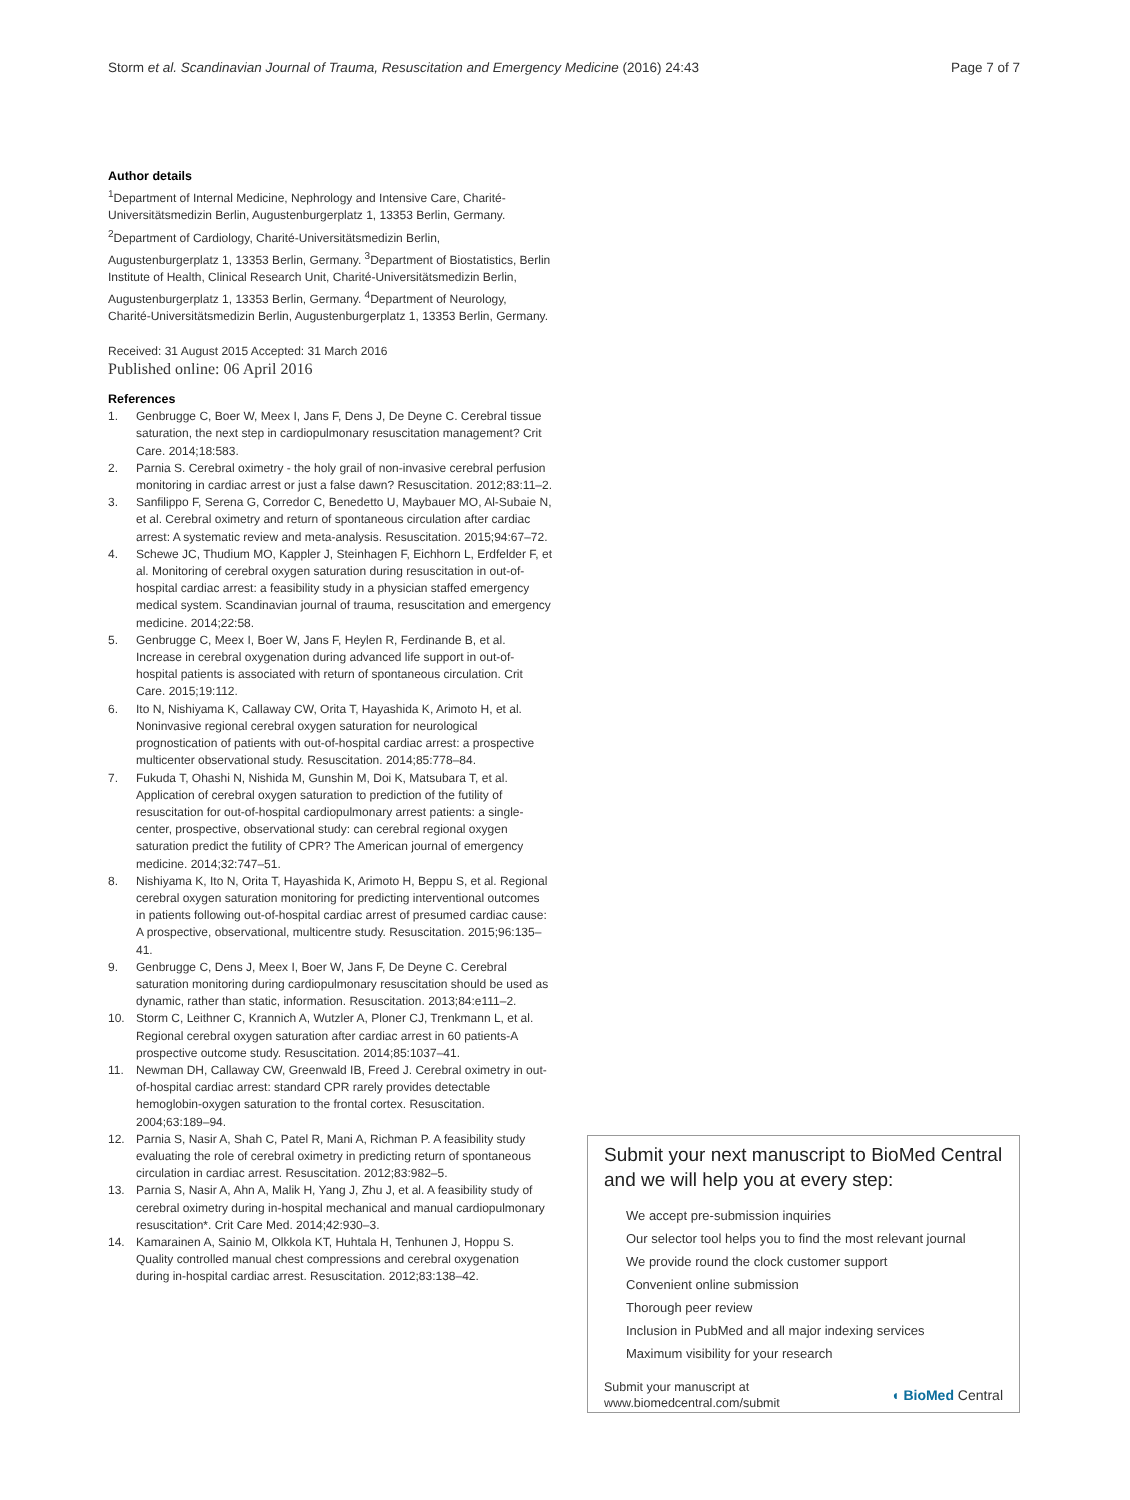Storm et al. Scandinavian Journal of Trauma, Resuscitation and Emergency Medicine (2016) 24:43 Page 7 of 7
Author details
<sup>1</sup> Department of Internal Medicine, Nephrology and Intensive Care, Charité-Universitätsmedizin Berlin, Augustenburgerplatz 1, 13353 Berlin, Germany. <sup>2</sup>Department of Cardiology, Charité-Universitätsmedizin Berlin, Augustenburgerplatz 1, 13353 Berlin, Germany. <sup>3</sup>Department of Biostatistics, Berlin Institute of Health, Clinical Research Unit, Charité-Universitätsmedizin Berlin, Augustenburgerplatz 1, 13353 Berlin, Germany. <sup>4</sup>Department of Neurology, Charité-Universitätsmedizin Berlin, Augustenburgerplatz 1, 13353 Berlin, Germany.
Received: 31 August 2015 Accepted: 31 March 2016
Published online: 06 April 2016
References
1. Genbrugge C, Boer W, Meex I, Jans F, Dens J, De Deyne C. Cerebral tissue saturation, the next step in cardiopulmonary resuscitation management? Crit Care. 2014;18:583.
2. Parnia S. Cerebral oximetry - the holy grail of non-invasive cerebral perfusion monitoring in cardiac arrest or just a false dawn? Resuscitation. 2012;83:11–2.
3. Sanfilippo F, Serena G, Corredor C, Benedetto U, Maybauer MO, Al-Subaie N, et al. Cerebral oximetry and return of spontaneous circulation after cardiac arrest: A systematic review and meta-analysis. Resuscitation. 2015;94:67–72.
4. Schewe JC, Thudium MO, Kappler J, Steinhagen F, Eichhorn L, Erdfelder F, et al. Monitoring of cerebral oxygen saturation during resuscitation in out-of-hospital cardiac arrest: a feasibility study in a physician staffed emergency medical system. Scandinavian journal of trauma, resuscitation and emergency medicine. 2014;22:58.
5. Genbrugge C, Meex I, Boer W, Jans F, Heylen R, Ferdinande B, et al. Increase in cerebral oxygenation during advanced life support in out-of-hospital patients is associated with return of spontaneous circulation. Crit Care. 2015;19:112.
6. Ito N, Nishiyama K, Callaway CW, Orita T, Hayashida K, Arimoto H, et al. Noninvasive regional cerebral oxygen saturation for neurological prognostication of patients with out-of-hospital cardiac arrest: a prospective multicenter observational study. Resuscitation. 2014;85:778–84.
7. Fukuda T, Ohashi N, Nishida M, Gunshin M, Doi K, Matsubara T, et al. Application of cerebral oxygen saturation to prediction of the futility of resuscitation for out-of-hospital cardiopulmonary arrest patients: a single-center, prospective, observational study: can cerebral regional oxygen saturation predict the futility of CPR? The American journal of emergency medicine. 2014;32:747–51.
8. Nishiyama K, Ito N, Orita T, Hayashida K, Arimoto H, Beppu S, et al. Regional cerebral oxygen saturation monitoring for predicting interventional outcomes in patients following out-of-hospital cardiac arrest of presumed cardiac cause: A prospective, observational, multicentre study. Resuscitation. 2015;96:135–41.
9. Genbrugge C, Dens J, Meex I, Boer W, Jans F, De Deyne C. Cerebral saturation monitoring during cardiopulmonary resuscitation should be used as dynamic, rather than static, information. Resuscitation. 2013;84:e111–2.
10. Storm C, Leithner C, Krannich A, Wutzler A, Ploner CJ, Trenkmann L, et al. Regional cerebral oxygen saturation after cardiac arrest in 60 patients-A prospective outcome study. Resuscitation. 2014;85:1037–41.
11. Newman DH, Callaway CW, Greenwald IB, Freed J. Cerebral oximetry in out-of-hospital cardiac arrest: standard CPR rarely provides detectable hemoglobin-oxygen saturation to the frontal cortex. Resuscitation. 2004;63:189–94.
12. Parnia S, Nasir A, Shah C, Patel R, Mani A, Richman P. A feasibility study evaluating the role of cerebral oximetry in predicting return of spontaneous circulation in cardiac arrest. Resuscitation. 2012;83:982–5.
13. Parnia S, Nasir A, Ahn A, Malik H, Yang J, Zhu J, et al. A feasibility study of cerebral oximetry during in-hospital mechanical and manual cardiopulmonary resuscitation*. Crit Care Med. 2014;42:930–3.
14. Kamarainen A, Sainio M, Olkkola KT, Huhtala H, Tenhunen J, Hoppu S. Quality controlled manual chest compressions and cerebral oxygenation during in-hospital cardiac arrest. Resuscitation. 2012;83:138–42.
Submit your next manuscript to BioMed Central and we will help you at every step:
We accept pre-submission inquiries
Our selector tool helps you to find the most relevant journal
We provide round the clock customer support
Convenient online submission
Thorough peer review
Inclusion in PubMed and all major indexing services
Maximum visibility for your research
Submit your manuscript at
www.biomedcentral.com/submit ◖ BioMed Central